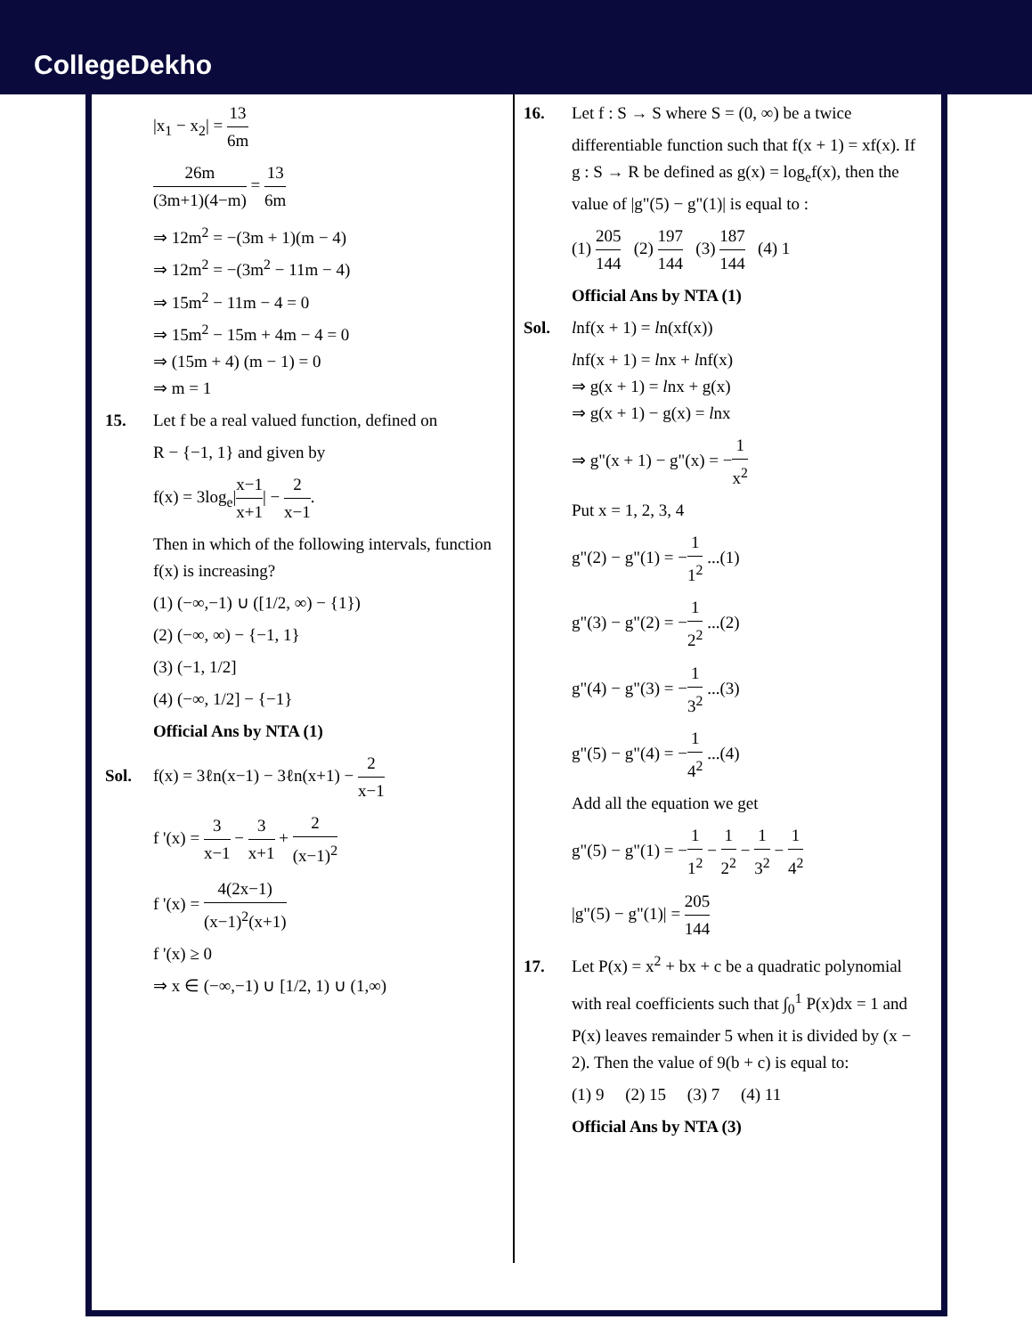CollegeDekho
|x<sub>1</sub> − x<sub>2</sub>| = 13 6m
26m (3m+1)(4−m) = 13 6m
⇒ 12m<sup>2</sup> = −(3m + 1)(m − 4)
⇒ 12m<sup>2</sup> = −(3m<sup>2</sup> − 11m − 4)
⇒ 15m<sup>2</sup> − 11m − 4 = 0
⇒ 15m<sup>2</sup> − 15m + 4m − 4 = 0
⇒ (15m + 4) (m − 1) = 0
⇒ m = 1
15. Let f be a real valued function, defined on
R − {−1, 1} and given by
f(x) = 3log<sub>e</sub>|x−1 x+1| − 2 x−1.
Then in which of the following intervals, function f(x) is increasing?
(1) (−∞,−1) ∪ ([1/2, ∞) − {1})
(2) (−∞, ∞) − {−1, 1}
(3) (−1, 1/2]
(4) (−∞, 1/2] − {−1}
Official Ans by NTA (1)
Sol. f(x) = 3ℓn(x−1) − 3ℓn(x+1) − 2 x−1
f '(x) = 3 x−1 − 3 x+1 + 2 (x−1)<sup>2</sup>
f '(x) = 4(2x−1) (x−1)<sup>2</sup>(x+1)
f '(x) ≥ 0
⇒ x ∈ (−∞,−1) ∪ [1/2, 1) ∪ (1,∞)
16. Let f : S → S where S = (0, ∞) be a twice
differentiable function such that f(x + 1) = xf(x). If g : S → R be defined as g(x) = log<sub>e</sub>f(x), then the value of |g"(5) − g"(1)| is equal to :
(1) 205 144 (2) 197 144 (3) 187 144 (4) 1
Official Ans by NTA (1)
Sol. lnf(x + 1) = ln(xf(x))
lnf(x + 1) = lnx + lnf(x)
⇒ g(x + 1) = lnx + g(x)
⇒ g(x + 1) − g(x) = lnx
⇒ g"(x + 1) − g"(x) = −1 x<sup>2</sup>
Put x = 1, 2, 3, 4
g"(2) − g"(1) = −1 1<sup>2</sup> ...(1)
g"(3) − g"(2) = −1 2<sup>2</sup> ...(2)
g"(4) − g"(3) = −1 3<sup>2</sup> ...(3)
g"(5) − g"(4) = −1 4<sup>2</sup> ...(4)
Add all the equation we get
g"(5) − g"(1) = −1 1<sup>2</sup> − 1 2<sup>2</sup> − 1 3<sup>2</sup> − 1 4<sup>2</sup>
|g"(5) − g"(1)| = 205 144
17. Let P(x) = x<sup>2</sup> + bx + c be a quadratic polynomial
with real coefficients such that ∫<sub>0</sub><sup>1</sup> P(x)dx = 1 and P(x) leaves remainder 5 when it is divided by (x − 2). Then the value of 9(b + c) is equal to:
(1) 9 (2) 15 (3) 7 (4) 11
Official Ans by NTA (3)